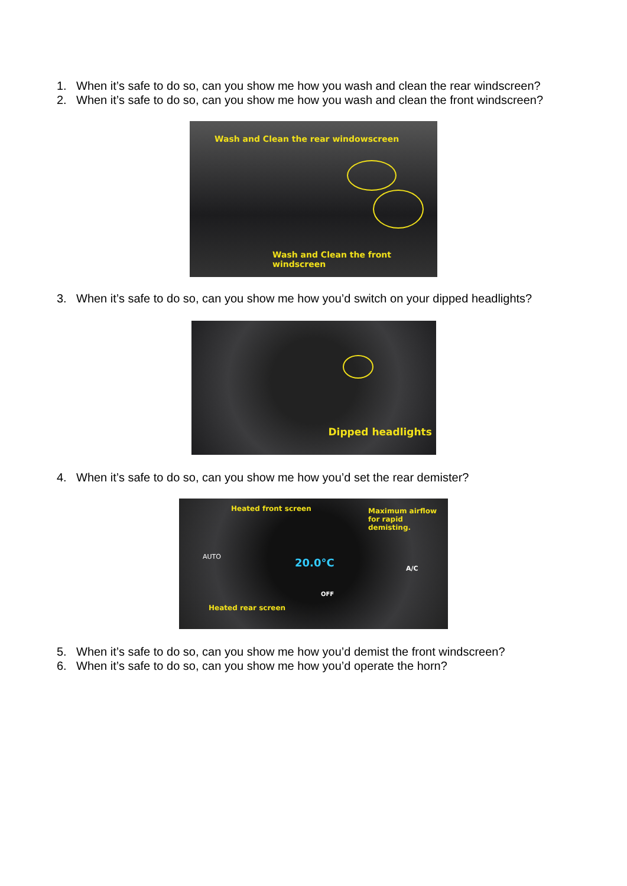1. When it’s safe to do so, can you show me how you wash and clean the rear windscreen?
2. When it’s safe to do so, can you show me how you wash and clean the front windscreen?
Wash and Clean the rear windowscreen
Wash and Clean the front windscreen
3. When it’s safe to do so, can you show me how you’d switch on your dipped headlights?
Dipped headlights
4. When it’s safe to do so, can you show me how you’d set the rear demister?
Heated front screen
Maximum airflow
for rapid demisting.
Heated rear screen
AUTO 20.0°C A/C
OFF
5. When it’s safe to do so, can you show me how you’d demist the front windscreen?
6. When it’s safe to do so, can you show me how you’d operate the horn?